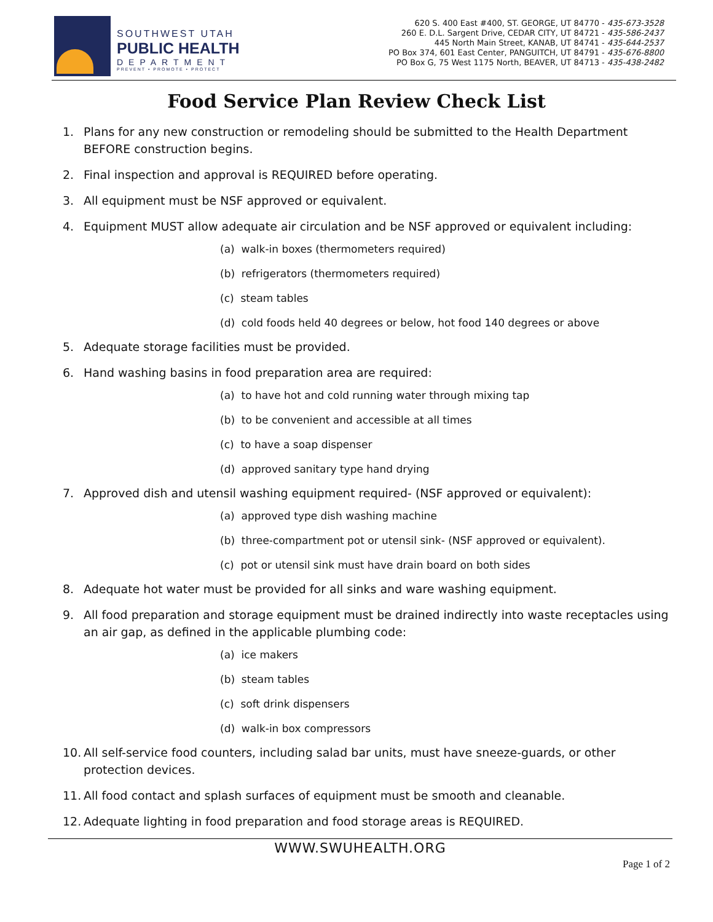SOUTHWEST UTAH
PUBLIC HEALTH
DEPARTMENT
PREVENT • PROMOTE • PROTECT
620 S. 400 East #400, ST. GEORGE, UT 84770 - 435-673-3528
260 E. D.L. Sargent Drive, CEDAR CITY, UT 84721 - 435-586-2437
445 North Main Street, KANAB, UT 84741 - 435-644-2537
PO Box 374, 601 East Center, PANGUITCH, UT 84791 - 435-676-8800
PO Box G, 75 West 1175 North, BEAVER, UT 84713 - 435-438-2482
Food Service Plan Review Check List
1. Plans for any new construction or remodeling should be submitted to the Health Department BEFORE construction begins.
2. Final inspection and approval is REQUIRED before operating.
3. All equipment must be NSF approved or equivalent.
4. Equipment MUST allow adequate air circulation and be NSF approved or equivalent including:
(a) walk-in boxes (thermometers required)
(b) refrigerators (thermometers required)
(c) steam tables
(d) cold foods held 40 degrees or below, hot food 140 degrees or above
5. Adequate storage facilities must be provided.
6. Hand washing basins in food preparation area are required:
(a) to have hot and cold running water through mixing tap
(b) to be convenient and accessible at all times
(c) to have a soap dispenser
(d) approved sanitary type hand drying
7. Approved dish and utensil washing equipment required- (NSF approved or equivalent):
(a) approved type dish washing machine
(b) three-compartment pot or utensil sink- (NSF approved or equivalent).
(c) pot or utensil sink must have drain board on both sides
8. Adequate hot water must be provided for all sinks and ware washing equipment.
9. All food preparation and storage equipment must be drained indirectly into waste receptacles using an air gap, as defined in the applicable plumbing code:
(a) ice makers
(b) steam tables
(c) soft drink dispensers
(d) walk-in box compressors
10. All self-service food counters, including salad bar units, must have sneeze-guards, or other protection devices.
11. All food contact and splash surfaces of equipment must be smooth and cleanable.
12. Adequate lighting in food preparation and food storage areas is REQUIRED.
WWW.SWUHEALTH.ORG
Page 1 of 2